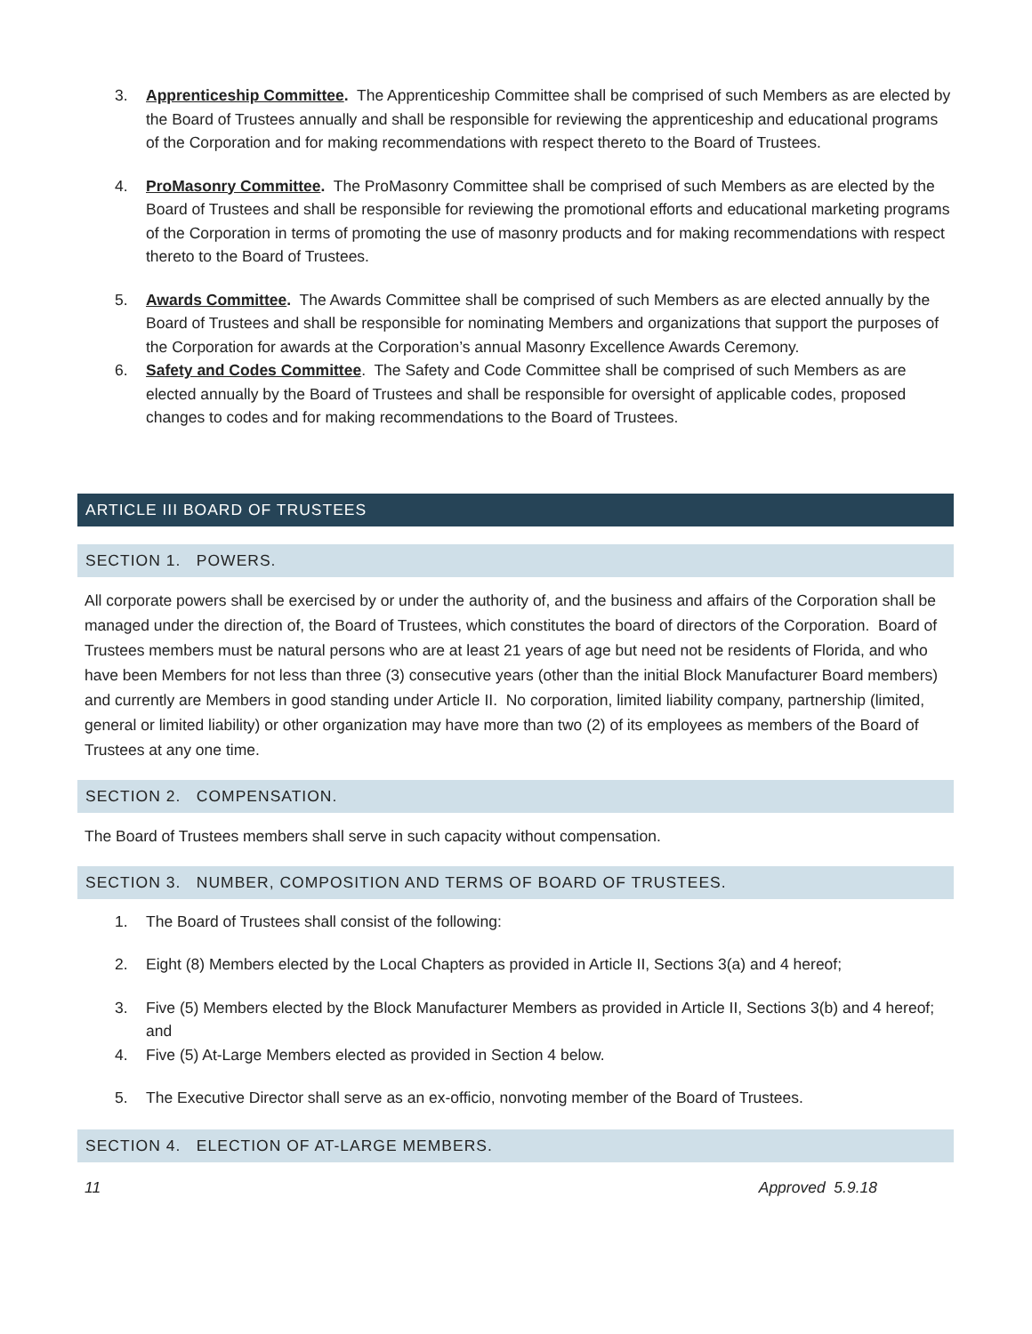3. Apprenticeship Committee. The Apprenticeship Committee shall be comprised of such Members as are elected by the Board of Trustees annually and shall be responsible for reviewing the apprenticeship and educational programs of the Corporation and for making recommendations with respect thereto to the Board of Trustees.
4. ProMasonry Committee. The ProMasonry Committee shall be comprised of such Members as are elected by the Board of Trustees and shall be responsible for reviewing the promotional efforts and educational marketing programs of the Corporation in terms of promoting the use of masonry products and for making recommendations with respect thereto to the Board of Trustees.
5. Awards Committee. The Awards Committee shall be comprised of such Members as are elected annually by the Board of Trustees and shall be responsible for nominating Members and organizations that support the purposes of the Corporation for awards at the Corporation’s annual Masonry Excellence Awards Ceremony.
6. Safety and Codes Committee. The Safety and Code Committee shall be comprised of such Members as are elected annually by the Board of Trustees and shall be responsible for oversight of applicable codes, proposed changes to codes and for making recommendations to the Board of Trustees.
ARTICLE III BOARD OF TRUSTEES
SECTION 1. POWERS.
All corporate powers shall be exercised by or under the authority of, and the business and affairs of the Corporation shall be managed under the direction of, the Board of Trustees, which constitutes the board of directors of the Corporation. Board of Trustees members must be natural persons who are at least 21 years of age but need not be residents of Florida, and who have been Members for not less than three (3) consecutive years (other than the initial Block Manufacturer Board members) and currently are Members in good standing under Article II. No corporation, limited liability company, partnership (limited, general or limited liability) or other organization may have more than two (2) of its employees as members of the Board of Trustees at any one time.
SECTION 2. COMPENSATION.
The Board of Trustees members shall serve in such capacity without compensation.
SECTION 3. NUMBER, COMPOSITION AND TERMS OF BOARD OF TRUSTEES.
1. The Board of Trustees shall consist of the following:
2. Eight (8) Members elected by the Local Chapters as provided in Article II, Sections 3(a) and 4 hereof;
3. Five (5) Members elected by the Block Manufacturer Members as provided in Article II, Sections 3(b) and 4 hereof; and
4. Five (5) At-Large Members elected as provided in Section 4 below.
5. The Executive Director shall serve as an ex-officio, nonvoting member of the Board of Trustees.
SECTION 4. ELECTION OF AT-LARGE MEMBERS.
11 Approved 5.9.18